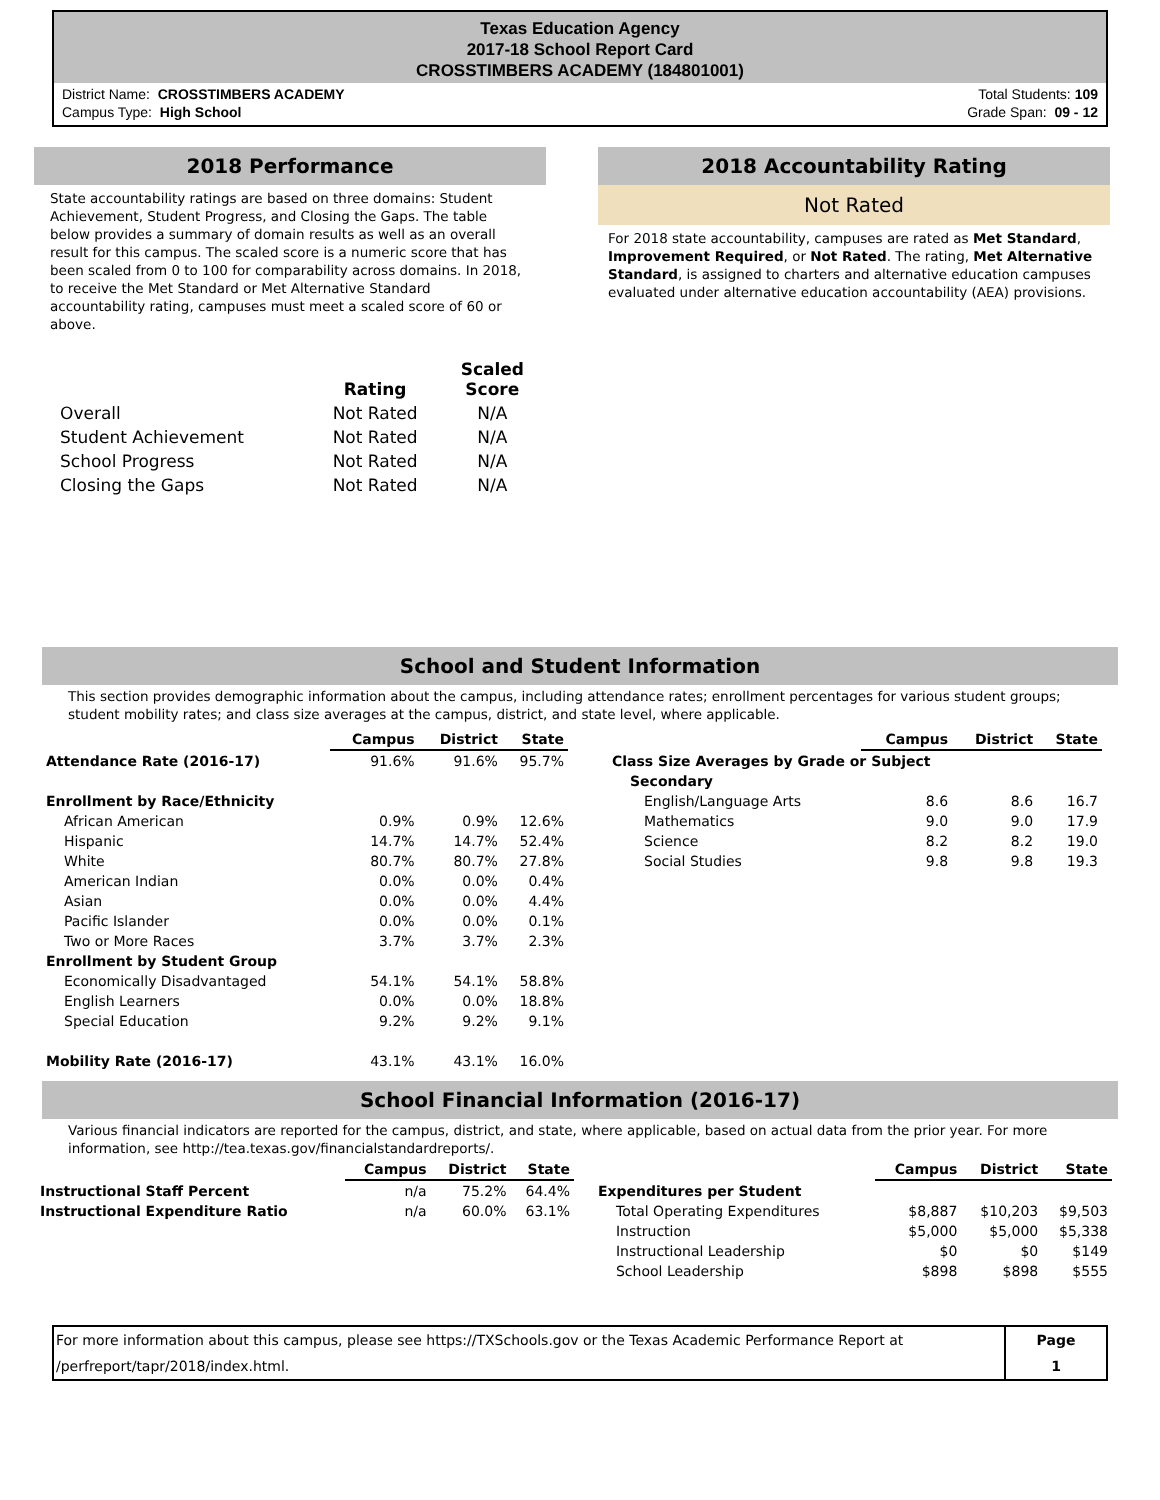Texas Education Agency
2017-18 School Report Card
CROSSTIMBERS ACADEMY (184801001)
District Name: CROSSTIMBERS ACADEMY
Campus Type: High School
Total Students: 109
Grade Span: 09 - 12
2018 Performance
State accountability ratings are based on three domains: Student Achievement, Student Progress, and Closing the Gaps. The table below provides a summary of domain results as well as an overall result for this campus. The scaled score is a numeric score that has been scaled from 0 to 100 for comparability across domains. In 2018, to receive the Met Standard or Met Alternative Standard accountability rating, campuses must meet a scaled score of 60 or above.
| | Rating | Scaled Score |
| Overall | Not Rated | N/A |
| Student Achievement | Not Rated | N/A |
| School Progress | Not Rated | N/A |
| Closing the Gaps | Not Rated | N/A |
2018 Accountability Rating
Not Rated
For 2018 state accountability, campuses are rated as Met Standard, Improvement Required, or Not Rated. The rating, Met Alternative Standard, is assigned to charters and alternative education campuses evaluated under alternative education accountability (AEA) provisions.
School and Student Information
This section provides demographic information about the campus, including attendance rates; enrollment percentages for various student groups; student mobility rates; and class size averages at the campus, district, and state level, where applicable.
| | Campus | District | State |
| --- | --- | --- | --- |
| Attendance Rate (2016-17) | 91.6% | 91.6% | 95.7% |
| Enrollment by Race/Ethnicity | | | |
| African American | 0.9% | 0.9% | 12.6% |
| Hispanic | 14.7% | 14.7% | 52.4% |
| White | 80.7% | 80.7% | 27.8% |
| American Indian | 0.0% | 0.0% | 0.4% |
| Asian | 0.0% | 0.0% | 4.4% |
| Pacific Islander | 0.0% | 0.0% | 0.1% |
| Two or More Races | 3.7% | 3.7% | 2.3% |
| Enrollment by Student Group | | | |
| Economically Disadvantaged | 54.1% | 54.1% | 58.8% |
| English Learners | 0.0% | 0.0% | 18.8% |
| Special Education | 9.2% | 9.2% | 9.1% |
| Mobility Rate (2016-17) | 43.1% | 43.1% | 16.0% |
| | Campus | District | State |
| --- | --- | --- | --- |
| Class Size Averages by Grade or Subject | | | |
| Secondary | | | |
| English/Language Arts | 8.6 | 8.6 | 16.7 |
| Mathematics | 9.0 | 9.0 | 17.9 |
| Science | 8.2 | 8.2 | 19.0 |
| Social Studies | 9.8 | 9.8 | 19.3 |
School Financial Information (2016-17)
Various financial indicators are reported for the campus, district, and state, where applicable, based on actual data from the prior year. For more information, see http://tea.texas.gov/financialstandardreports/.
| | Campus | District | State |
| --- | --- | --- | --- |
| Instructional Staff Percent | n/a | 75.2% | 64.4% |
| Instructional Expenditure Ratio | n/a | 60.0% | 63.1% |
| | Campus | District | State |
| --- | --- | --- | --- |
| Expenditures per Student | | | |
| Total Operating Expenditures | $8,887 | $10,203 | $9,503 |
| Instruction | $5,000 | $5,000 | $5,338 |
| Instructional Leadership | $0 | $0 | $149 |
| School Leadership | $898 | $898 | $555 |
For more information about this campus, please see https://TXSchools.gov or the Texas Academic Performance Report at /perfreport/tapr/2018/index.html.
Page
1